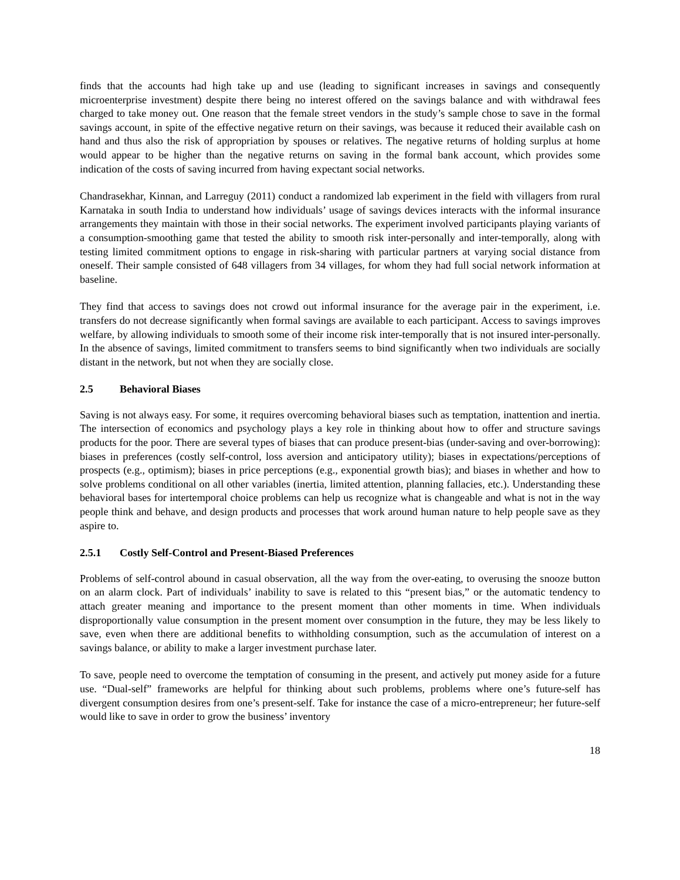finds that the accounts had high take up and use (leading to significant increases in savings and consequently microenterprise investment) despite there being no interest offered on the savings balance and with withdrawal fees charged to take money out. One reason that the female street vendors in the study’s sample chose to save in the formal savings account, in spite of the effective negative return on their savings, was because it reduced their available cash on hand and thus also the risk of appropriation by spouses or relatives. The negative returns of holding surplus at home would appear to be higher than the negative returns on saving in the formal bank account, which provides some indication of the costs of saving incurred from having expectant social networks.
Chandrasekhar, Kinnan, and Larreguy (2011) conduct a randomized lab experiment in the field with villagers from rural Karnataka in south India to understand how individuals’ usage of savings devices interacts with the informal insurance arrangements they maintain with those in their social networks. The experiment involved participants playing variants of a consumption-smoothing game that tested the ability to smooth risk inter-personally and inter-temporally, along with testing limited commitment options to engage in risk-sharing with particular partners at varying social distance from oneself. Their sample consisted of 648 villagers from 34 villages, for whom they had full social network information at baseline.
They find that access to savings does not crowd out informal insurance for the average pair in the experiment, i.e. transfers do not decrease significantly when formal savings are available to each participant. Access to savings improves welfare, by allowing individuals to smooth some of their income risk inter-temporally that is not insured inter-personally. In the absence of savings, limited commitment to transfers seems to bind significantly when two individuals are socially distant in the network, but not when they are socially close.
2.5 Behavioral Biases
Saving is not always easy. For some, it requires overcoming behavioral biases such as temptation, inattention and inertia. The intersection of economics and psychology plays a key role in thinking about how to offer and structure savings products for the poor. There are several types of biases that can produce present-bias (under-saving and over-borrowing): biases in preferences (costly self-control, loss aversion and anticipatory utility); biases in expectations/perceptions of prospects (e.g., optimism); biases in price perceptions (e.g., exponential growth bias); and biases in whether and how to solve problems conditional on all other variables (inertia, limited attention, planning fallacies, etc.). Understanding these behavioral bases for intertemporal choice problems can help us recognize what is changeable and what is not in the way people think and behave, and design products and processes that work around human nature to help people save as they aspire to.
2.5.1 Costly Self-Control and Present-Biased Preferences
Problems of self-control abound in casual observation, all the way from the over-eating, to overusing the snooze button on an alarm clock. Part of individuals’ inability to save is related to this “present bias,” or the automatic tendency to attach greater meaning and importance to the present moment than other moments in time. When individuals disproportionally value consumption in the present moment over consumption in the future, they may be less likely to save, even when there are additional benefits to withholding consumption, such as the accumulation of interest on a savings balance, or ability to make a larger investment purchase later.
To save, people need to overcome the temptation of consuming in the present, and actively put money aside for a future use. “Dual-self” frameworks are helpful for thinking about such problems, problems where one’s future-self has divergent consumption desires from one’s present-self. Take for instance the case of a micro-entrepreneur; her future-self would like to save in order to grow the business’ inventory
18